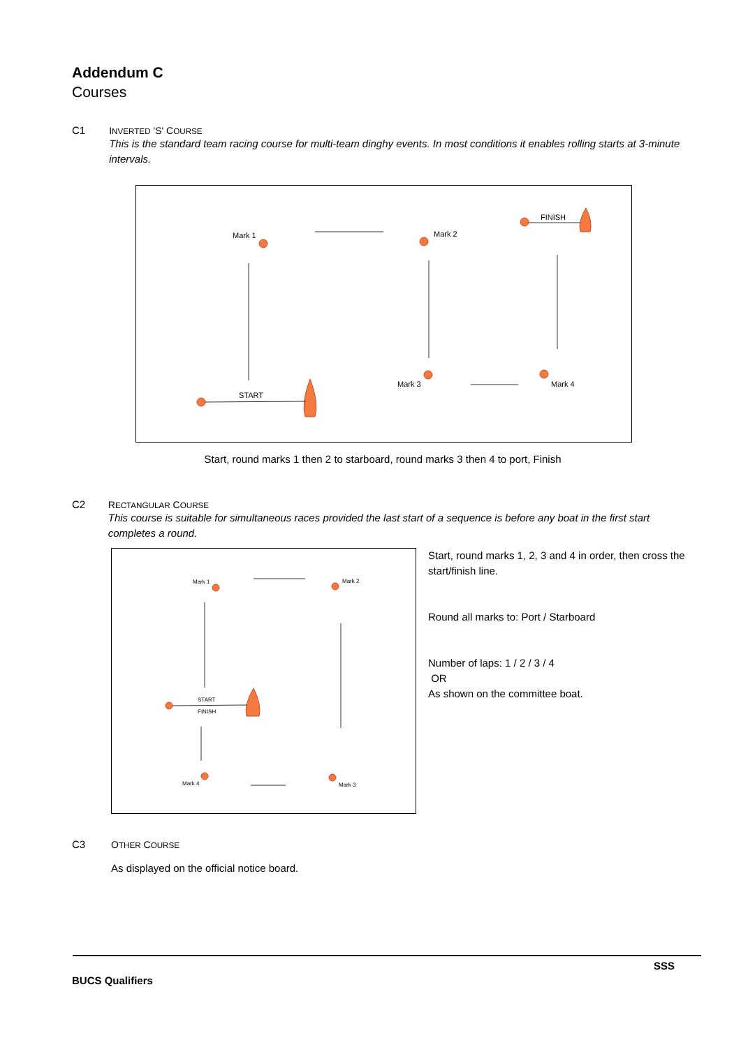Addendum C
Courses
C1 INVERTED 'S' COURSE
This is the standard team racing course for multi-team dinghy events. In most conditions it enables rolling starts at 3-minute intervals.
Mark 1
Mark 2
FINISH
Mark 3
Mark 4
START
Start, round marks 1 then 2 to starboard, round marks 3 then 4 to port, Finish
C2 RECTANGULAR COURSE
This course is suitable for simultaneous races provided the last start of a sequence is before any boat in the first start completes a round.
Mark 1
Mark 2
START
FINISH
Mark 4
Mark 3
Start, round marks 1, 2, 3 and 4 in order, then cross the start/finish line.
Round all marks to: Port / Starboard
Number of laps: 1 / 2 / 3 / 4
OR
As shown on the committee boat.
C3 OTHER COURSE
As displayed on the official notice board.
SSS
BUCS Qualifiers